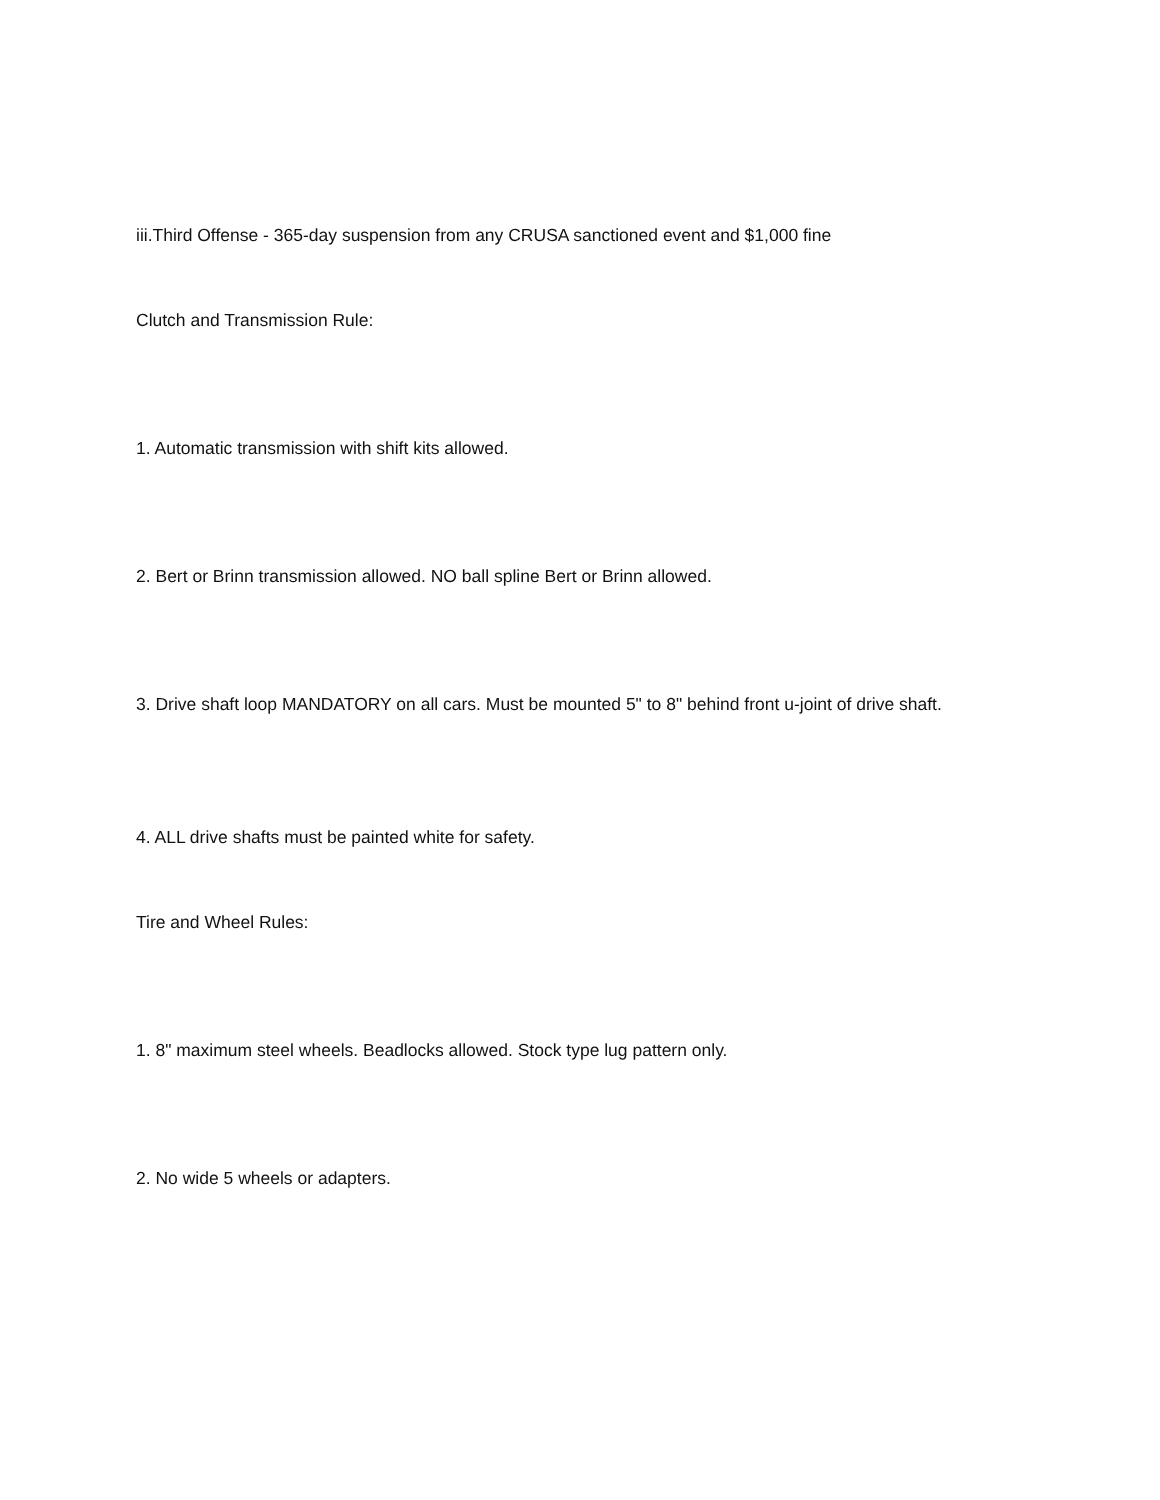iii.Third Offense - 365-day suspension from any CRUSA sanctioned event and $1,000 fine
Clutch and Transmission Rule:
1. Automatic transmission with shift kits allowed.
2. Bert or Brinn transmission allowed. NO ball spline Bert or Brinn allowed.
3. Drive shaft loop MANDATORY on all cars. Must be mounted 5" to 8" behind front u-joint of drive shaft.
4. ALL drive shafts must be painted white for safety.
Tire and Wheel Rules:
1. 8" maximum steel wheels. Beadlocks allowed. Stock type lug pattern only.
2. No wide 5 wheels or adapters.